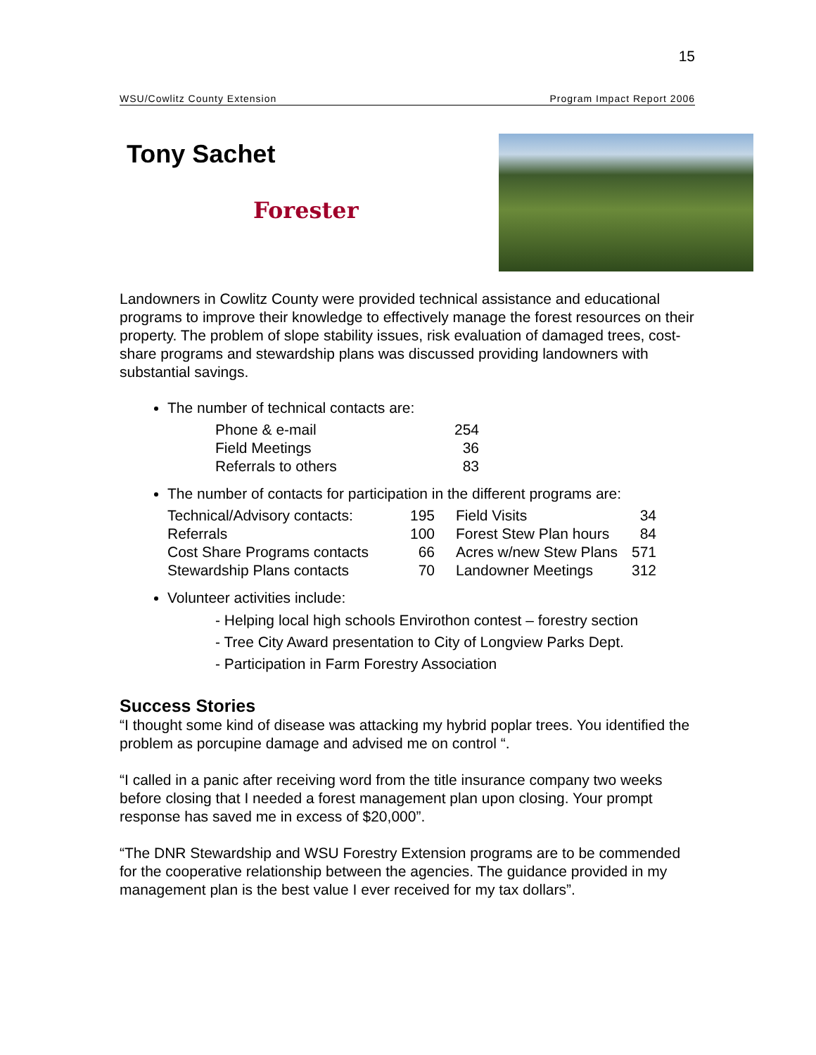15
WSU/Cowlitz County Extension Program Impact Report 2006
Tony Sachet
Forester
Landowners in Cowlitz County were provided technical assistance and educational programs to improve their knowledge to effectively manage the forest resources on their property. The problem of slope stability issues, risk evaluation of damaged trees, cost-share programs and stewardship plans was discussed providing landowners with substantial savings.
The number of technical contacts are:
| Phone & e-mail | 254 |
| Field Meetings | 36 |
| Referrals to others | 83 |
The number of contacts for participation in the different programs are:
| Technical/Advisory contacts: | 195 | Field Visits | 34 |
| Referrals | 100 | Forest Stew Plan hours | 84 |
| Cost Share Programs contacts | 66 | Acres w/new Stew Plans | 571 |
| Stewardship Plans contacts | 70 | Landowner Meetings | 312 |
Volunteer activities include:
- Helping local high schools Envirothon contest – forestry section
- Tree City Award presentation to City of Longview Parks Dept.
- Participation in Farm Forestry Association
Success Stories
“I thought some kind of disease was attacking my hybrid poplar trees. You identified the problem as porcupine damage and advised me on control “.
“I called in a panic after receiving word from the title insurance company two weeks before closing that I needed a forest management plan upon closing. Your prompt response has saved me in excess of $20,000”.
“The DNR Stewardship and WSU Forestry Extension programs are to be commended for the cooperative relationship between the agencies. The guidance provided in my management plan is the best value I ever received for my tax dollars”.